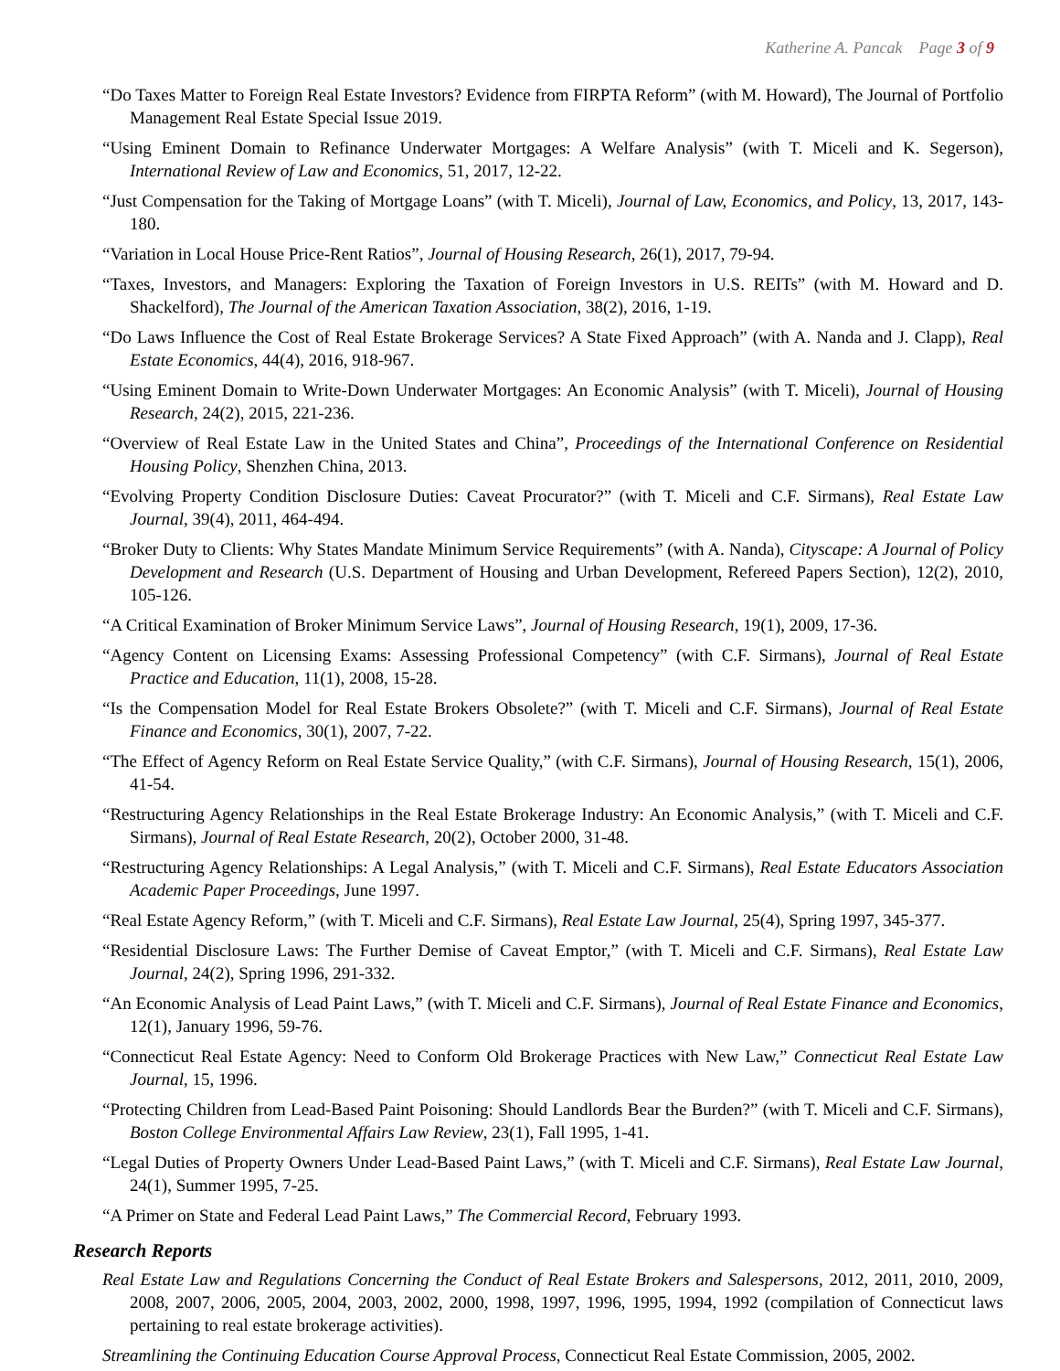Katherine A. Pancak Page 3 of 9
“Do Taxes Matter to Foreign Real Estate Investors? Evidence from FIRPTA Reform” (with M. Howard), The Journal of Portfolio Management Real Estate Special Issue 2019.
“Using Eminent Domain to Refinance Underwater Mortgages: A Welfare Analysis” (with T. Miceli and K. Segerson), International Review of Law and Economics, 51, 2017, 12-22.
“Just Compensation for the Taking of Mortgage Loans” (with T. Miceli), Journal of Law, Economics, and Policy, 13, 2017, 143-180.
“Variation in Local House Price-Rent Ratios”, Journal of Housing Research, 26(1), 2017, 79-94.
“Taxes, Investors, and Managers: Exploring the Taxation of Foreign Investors in U.S. REITs” (with M. Howard and D. Shackelford), The Journal of the American Taxation Association, 38(2), 2016, 1-19.
“Do Laws Influence the Cost of Real Estate Brokerage Services? A State Fixed Approach” (with A. Nanda and J. Clapp), Real Estate Economics, 44(4), 2016, 918-967.
“Using Eminent Domain to Write-Down Underwater Mortgages: An Economic Analysis” (with T. Miceli), Journal of Housing Research, 24(2), 2015, 221-236.
“Overview of Real Estate Law in the United States and China”, Proceedings of the International Conference on Residential Housing Policy, Shenzhen China, 2013.
“Evolving Property Condition Disclosure Duties: Caveat Procurator?” (with T. Miceli and C.F. Sirmans), Real Estate Law Journal, 39(4), 2011, 464-494.
“Broker Duty to Clients: Why States Mandate Minimum Service Requirements” (with A. Nanda), Cityscape: A Journal of Policy Development and Research (U.S. Department of Housing and Urban Development, Refereed Papers Section), 12(2), 2010, 105-126.
“A Critical Examination of Broker Minimum Service Laws”, Journal of Housing Research, 19(1), 2009, 17-36.
“Agency Content on Licensing Exams: Assessing Professional Competency” (with C.F. Sirmans), Journal of Real Estate Practice and Education, 11(1), 2008, 15-28.
“Is the Compensation Model for Real Estate Brokers Obsolete?” (with T. Miceli and C.F. Sirmans), Journal of Real Estate Finance and Economics, 30(1), 2007, 7-22.
“The Effect of Agency Reform on Real Estate Service Quality,” (with C.F. Sirmans), Journal of Housing Research, 15(1), 2006, 41-54.
“Restructuring Agency Relationships in the Real Estate Brokerage Industry: An Economic Analysis,” (with T. Miceli and C.F. Sirmans), Journal of Real Estate Research, 20(2), October 2000, 31-48.
“Restructuring Agency Relationships: A Legal Analysis,” (with T. Miceli and C.F. Sirmans), Real Estate Educators Association Academic Paper Proceedings, June 1997.
“Real Estate Agency Reform,” (with T. Miceli and C.F. Sirmans), Real Estate Law Journal, 25(4), Spring 1997, 345-377.
“Residential Disclosure Laws: The Further Demise of Caveat Emptor,” (with T. Miceli and C.F. Sirmans), Real Estate Law Journal, 24(2), Spring 1996, 291-332.
“An Economic Analysis of Lead Paint Laws,” (with T. Miceli and C.F. Sirmans), Journal of Real Estate Finance and Economics, 12(1), January 1996, 59-76.
“Connecticut Real Estate Agency: Need to Conform Old Brokerage Practices with New Law,” Connecticut Real Estate Law Journal, 15, 1996.
“Protecting Children from Lead-Based Paint Poisoning: Should Landlords Bear the Burden?” (with T. Miceli and C.F. Sirmans), Boston College Environmental Affairs Law Review, 23(1), Fall 1995, 1-41.
“Legal Duties of Property Owners Under Lead-Based Paint Laws,” (with T. Miceli and C.F. Sirmans), Real Estate Law Journal, 24(1), Summer 1995, 7-25.
“A Primer on State and Federal Lead Paint Laws,” The Commercial Record, February 1993.
Research Reports
Real Estate Law and Regulations Concerning the Conduct of Real Estate Brokers and Salespersons, 2012, 2011, 2010, 2009, 2008, 2007, 2006, 2005, 2004, 2003, 2002, 2000, 1998, 1997, 1996, 1995, 1994, 1992 (compilation of Connecticut laws pertaining to real estate brokerage activities).
Streamlining the Continuing Education Course Approval Process, Connecticut Real Estate Commission, 2005, 2002.